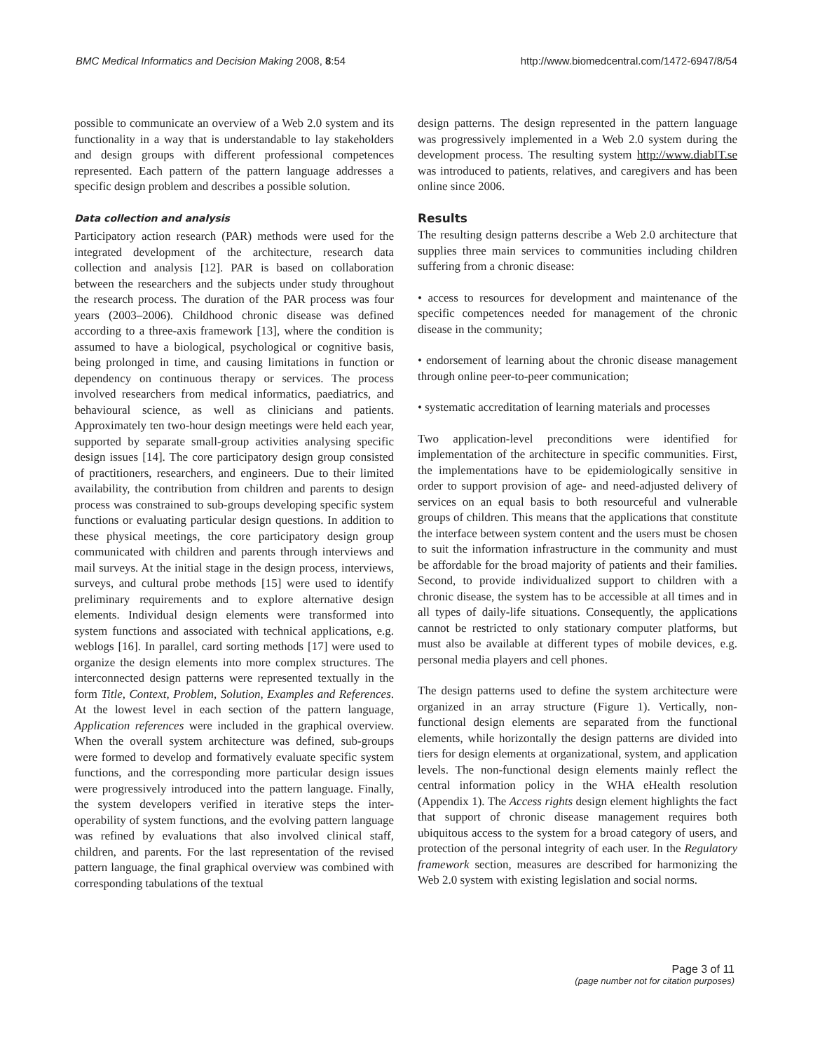BMC Medical Informatics and Decision Making 2008, 8:54 http://www.biomedcentral.com/1472-6947/8/54
possible to communicate an overview of a Web 2.0 system and its functionality in a way that is understandable to lay stakeholders and design groups with different professional competences represented. Each pattern of the pattern language addresses a specific design problem and describes a possible solution.
Data collection and analysis
Participatory action research (PAR) methods were used for the integrated development of the architecture, research data collection and analysis [12]. PAR is based on collaboration between the researchers and the subjects under study throughout the research process. The duration of the PAR process was four years (2003–2006). Childhood chronic disease was defined according to a three-axis framework [13], where the condition is assumed to have a biological, psychological or cognitive basis, being prolonged in time, and causing limitations in function or dependency on continuous therapy or services. The process involved researchers from medical informatics, paediatrics, and behavioural science, as well as clinicians and patients. Approximately ten two-hour design meetings were held each year, supported by separate small-group activities analysing specific design issues [14]. The core participatory design group consisted of practitioners, researchers, and engineers. Due to their limited availability, the contribution from children and parents to design process was constrained to sub-groups developing specific system functions or evaluating particular design questions. In addition to these physical meetings, the core participatory design group communicated with children and parents through interviews and mail surveys. At the initial stage in the design process, interviews, surveys, and cultural probe methods [15] were used to identify preliminary requirements and to explore alternative design elements. Individual design elements were transformed into system functions and associated with technical applications, e.g. weblogs [16]. In parallel, card sorting methods [17] were used to organize the design elements into more complex structures. The interconnected design patterns were represented textually in the form Title, Context, Problem, Solution, Examples and References. At the lowest level in each section of the pattern language, Application references were included in the graphical overview. When the overall system architecture was defined, sub-groups were formed to develop and formatively evaluate specific system functions, and the corresponding more particular design issues were progressively introduced into the pattern language. Finally, the system developers verified in iterative steps the inter-operability of system functions, and the evolving pattern language was refined by evaluations that also involved clinical staff, children, and parents. For the last representation of the revised pattern language, the final graphical overview was combined with corresponding tabulations of the textual
design patterns. The design represented in the pattern language was progressively implemented in a Web 2.0 system during the development process. The resulting system http://www.diabIT.se was introduced to patients, relatives, and caregivers and has been online since 2006.
Results
The resulting design patterns describe a Web 2.0 architecture that supplies three main services to communities including children suffering from a chronic disease:
• access to resources for development and maintenance of the specific competences needed for management of the chronic disease in the community;
• endorsement of learning about the chronic disease management through online peer-to-peer communication;
• systematic accreditation of learning materials and processes
Two application-level preconditions were identified for implementation of the architecture in specific communities. First, the implementations have to be epidemiologically sensitive in order to support provision of age- and need-adjusted delivery of services on an equal basis to both resourceful and vulnerable groups of children. This means that the applications that constitute the interface between system content and the users must be chosen to suit the information infrastructure in the community and must be affordable for the broad majority of patients and their families. Second, to provide individualized support to children with a chronic disease, the system has to be accessible at all times and in all types of daily-life situations. Consequently, the applications cannot be restricted to only stationary computer platforms, but must also be available at different types of mobile devices, e.g. personal media players and cell phones.
The design patterns used to define the system architecture were organized in an array structure (Figure 1). Vertically, non-functional design elements are separated from the functional elements, while horizontally the design patterns are divided into tiers for design elements at organizational, system, and application levels. The non-functional design elements mainly reflect the central information policy in the WHA eHealth resolution (Appendix 1). The Access rights design element highlights the fact that support of chronic disease management requires both ubiquitous access to the system for a broad category of users, and protection of the personal integrity of each user. In the Regulatory framework section, measures are described for harmonizing the Web 2.0 system with existing legislation and social norms.
Page 3 of 11
(page number not for citation purposes)